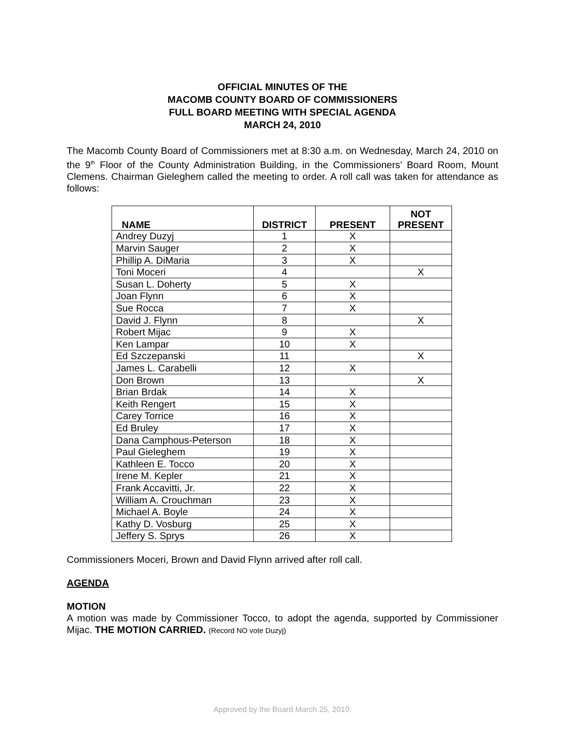OFFICIAL MINUTES OF THE
MACOMB COUNTY BOARD OF COMMISSIONERS
FULL BOARD MEETING WITH SPECIAL AGENDA
MARCH 24, 2010
The Macomb County Board of Commissioners met at 8:30 a.m. on Wednesday, March 24, 2010 on the 9<sup>th</sup> Floor of the County Administration Building, in the Commissioners’ Board Room, Mount Clemens. Chairman Gieleghem called the meeting to order. A roll call was taken for attendance as follows:
| NAME | DISTRICT | PRESENT | NOT PRESENT |
| --- | --- | --- | --- |
| Andrey Duzyj | 1 | X | |
| Marvin Sauger | 2 | X | |
| Phillip A. DiMaria | 3 | X | |
| Toni Moceri | 4 | | X |
| Susan L. Doherty | 5 | X | |
| Joan Flynn | 6 | X | |
| Sue Rocca | 7 | X | |
| David J. Flynn | 8 | | X |
| Robert Mijac | 9 | X | |
| Ken Lampar | 10 | X | |
| Ed Szczepanski | 11 | | X |
| James L. Carabelli | 12 | X | |
| Don Brown | 13 | | X |
| Brian Brdak | 14 | X | |
| Keith Rengert | 15 | X | |
| Carey Torrice | 16 | X | |
| Ed Bruley | 17 | X | |
| Dana Camphous-Peterson | 18 | X | |
| Paul Gieleghem | 19 | X | |
| Kathleen E. Tocco | 20 | X | |
| Irene M. Kepler | 21 | X | |
| Frank Accavitti, Jr. | 22 | X | |
| William A. Crouchman | 23 | X | |
| Michael A. Boyle | 24 | X | |
| Kathy D. Vosburg | 25 | X | |
| Jeffery S. Sprys | 26 | X | |
Commissioners Moceri, Brown and David Flynn arrived after roll call.
AGENDA
MOTION
A motion was made by Commissioner Tocco, to adopt the agenda, supported by Commissioner Mijac. THE MOTION CARRIED. (Record NO vote Duzyj)
Approved by the Board March 25, 2010.